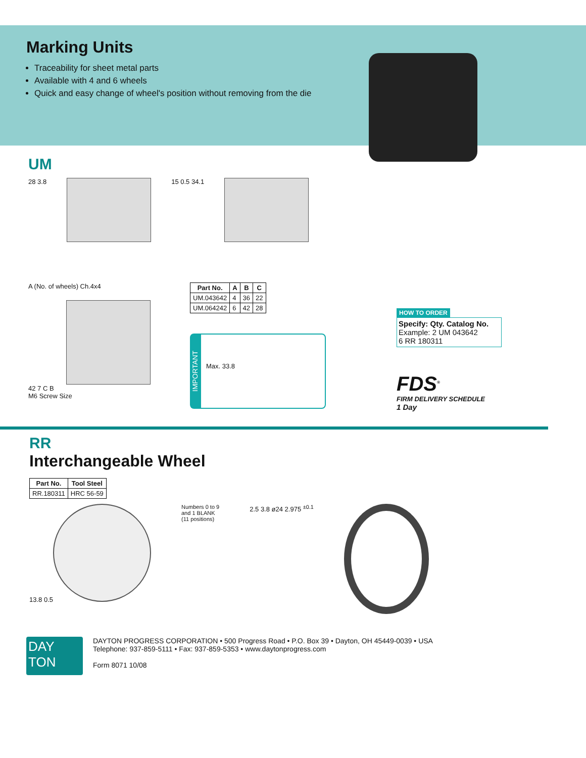Marking Units
Traceability for sheet metal parts
Available with 4 and 6 wheels
Quick and easy change of wheel's position without removing from the die
UM
28 3.8 15 0.5 34.1
A (No. of wheels) Ch.4x4
42 7 C B
M6 Screw Size
| Part No. | A | B | C |
| --- | --- | --- | --- |
| UM.043642 | 4 | 36 | 22 |
| UM.064242 | 6 | 42 | 28 |
IMPORTANT
Max. 33.8
HOW TO ORDER
Specify: Qty. Catalog No.
Example: 2 UM 043642
6 RR 180311
FDS<sup>®</sup>
FIRM DELIVERY SCHEDULE
1 Day
RR
Interchangeable Wheel
| Part No. | Tool Steel |
| --- | --- |
| RR.180311 | HRC 56-59 |
13.8 0.5
Numbers 0 to 9
and 1 BLANK
(11 positions)
2.5 3.8 ø24 2.975 <sup>±0.1</sup>
DAY
TON
DAYTON PROGRESS CORPORATION • 500 Progress Road • P.O. Box 39 • Dayton, OH 45449-0039 • USA
Telephone: 937-859-5111 • Fax: 937-859-5353 • www.daytonprogress.com
Form 8071 10/08